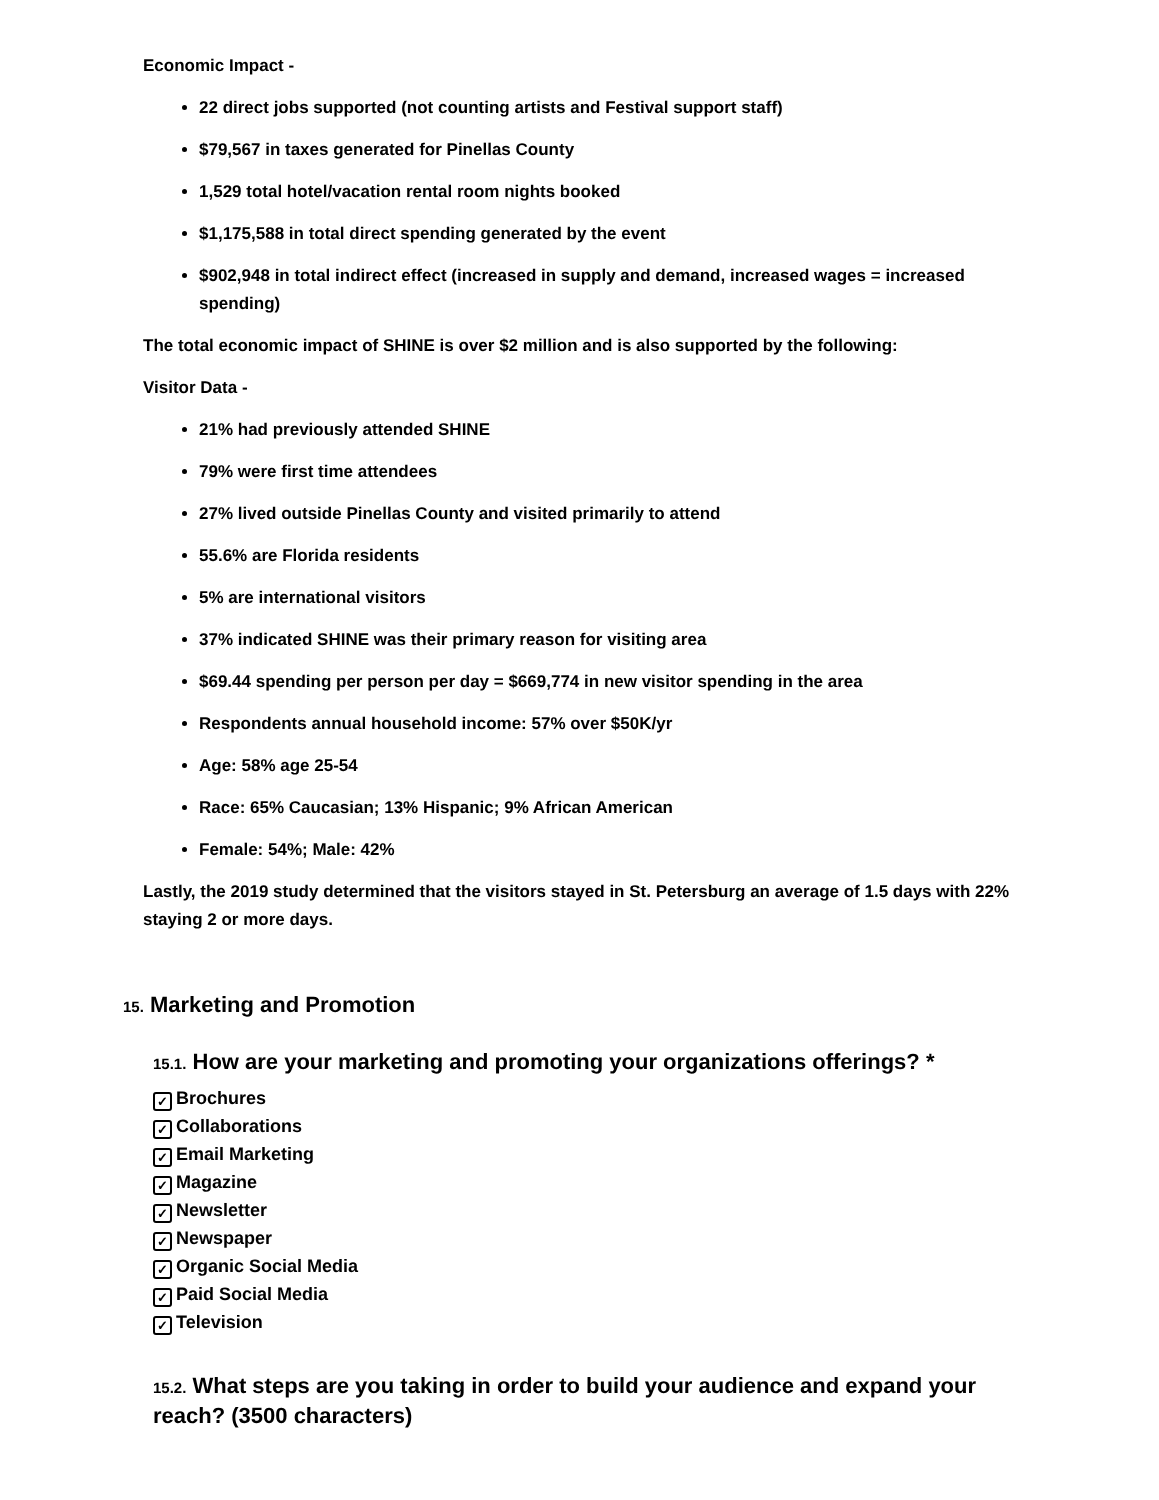Economic Impact -
22 direct jobs supported (not counting artists and Festival support staff)
$79,567 in taxes generated for Pinellas County
1,529 total hotel/vacation rental room nights booked
$1,175,588 in total direct spending generated by the event
$902,948 in total indirect effect (increased in supply and demand, increased wages = increased spending)
The total economic impact of SHINE is over $2 million and is also supported by the following:
Visitor Data -
21% had previously attended SHINE
79% were first time attendees
27% lived outside Pinellas County and visited primarily to attend
55.6% are Florida residents
5% are international visitors
37% indicated SHINE was their primary reason for visiting area
$69.44 spending per person per day = $669,774 in new visitor spending in the area
Respondents annual household income: 57% over $50K/yr
Age: 58% age 25-54
Race: 65% Caucasian; 13% Hispanic; 9% African American
Female: 54%; Male: 42%
Lastly, the 2019 study determined that the visitors stayed in St. Petersburg an average of 1.5 days with 22% staying 2 or more days.
15. Marketing and Promotion
15.1. How are your marketing and promoting your organizations offerings? *
✓ Brochures
✓ Collaborations
✓ Email Marketing
✓ Magazine
✓ Newsletter
✓ Newspaper
✓ Organic Social Media
✓ Paid Social Media
✓ Television
15.2. What steps are you taking in order to build your audience and expand your reach? (3500 characters)